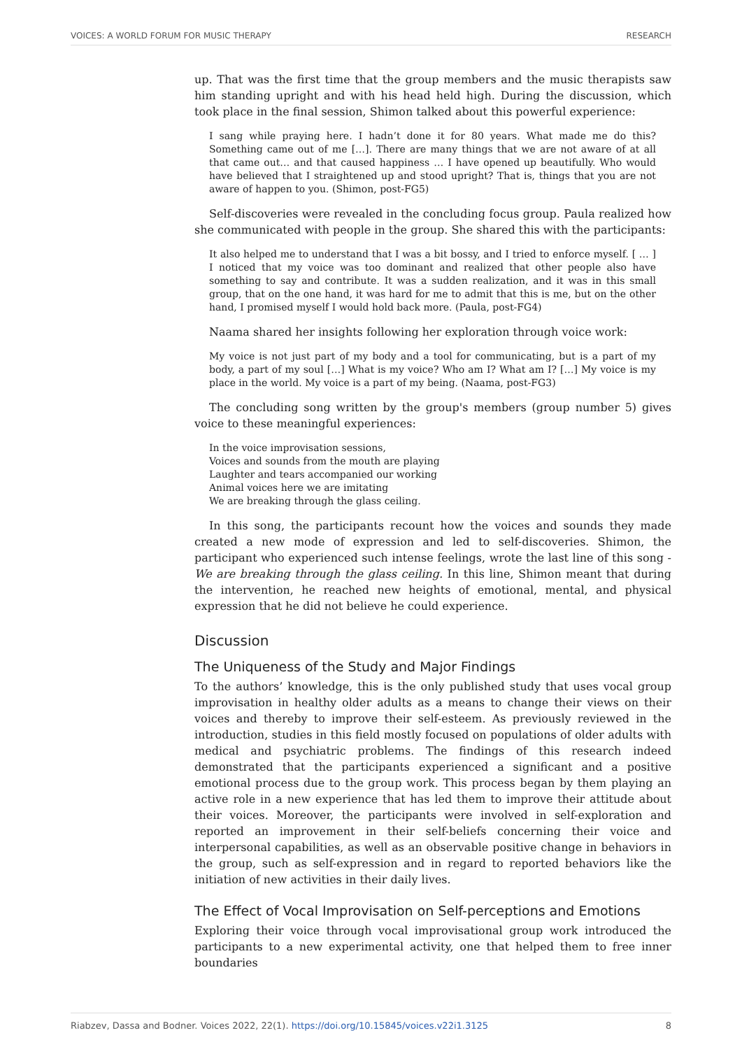VOICES: A WORLD FORUM FOR MUSIC THERAPY RESEARCH
up. That was the first time that the group members and the music therapists saw him standing upright and with his head held high. During the discussion, which took place in the final session, Shimon talked about this powerful experience:
I sang while praying here. I hadn’t done it for 80 years. What made me do this? Something came out of me […]. There are many things that we are not aware of at all that came out… and that caused happiness … I have opened up beautifully. Who would have believed that I straightened up and stood upright? That is, things that you are not aware of happen to you. (Shimon, post-FG5)
Self-discoveries were revealed in the concluding focus group. Paula realized how she communicated with people in the group. She shared this with the participants:
It also helped me to understand that I was a bit bossy, and I tried to enforce myself. [ … ] I noticed that my voice was too dominant and realized that other people also have something to say and contribute. It was a sudden realization, and it was in this small group, that on the one hand, it was hard for me to admit that this is me, but on the other hand, I promised myself I would hold back more. (Paula, post-FG4)
Naama shared her insights following her exploration through voice work:
My voice is not just part of my body and a tool for communicating, but is a part of my body, a part of my soul […] What is my voice? Who am I? What am I? […] My voice is my place in the world. My voice is a part of my being. (Naama, post-FG3)
The concluding song written by the group's members (group number 5) gives voice to these meaningful experiences:
In the voice improvisation sessions,
Voices and sounds from the mouth are playing
Laughter and tears accompanied our working
Animal voices here we are imitating
We are breaking through the glass ceiling.
In this song, the participants recount how the voices and sounds they made created a new mode of expression and led to self-discoveries. Shimon, the participant who experienced such intense feelings, wrote the last line of this song - We are breaking through the glass ceiling. In this line, Shimon meant that during the intervention, he reached new heights of emotional, mental, and physical expression that he did not believe he could experience.
Discussion
The Uniqueness of the Study and Major Findings
To the authors’ knowledge, this is the only published study that uses vocal group improvisation in healthy older adults as a means to change their views on their voices and thereby to improve their self-esteem. As previously reviewed in the introduction, studies in this field mostly focused on populations of older adults with medical and psychiatric problems. The findings of this research indeed demonstrated that the participants experienced a significant and a positive emotional process due to the group work. This process began by them playing an active role in a new experience that has led them to improve their attitude about their voices. Moreover, the participants were involved in self-exploration and reported an improvement in their self-beliefs concerning their voice and interpersonal capabilities, as well as an observable positive change in behaviors in the group, such as self-expression and in regard to reported behaviors like the initiation of new activities in their daily lives.
The Effect of Vocal Improvisation on Self-perceptions and Emotions
Exploring their voice through vocal improvisational group work introduced the participants to a new experimental activity, one that helped them to free inner boundaries
Riabzev, Dassa and Bodner. Voices 2022, 22(1). https://doi.org/10.15845/voices.v22i1.3125 8